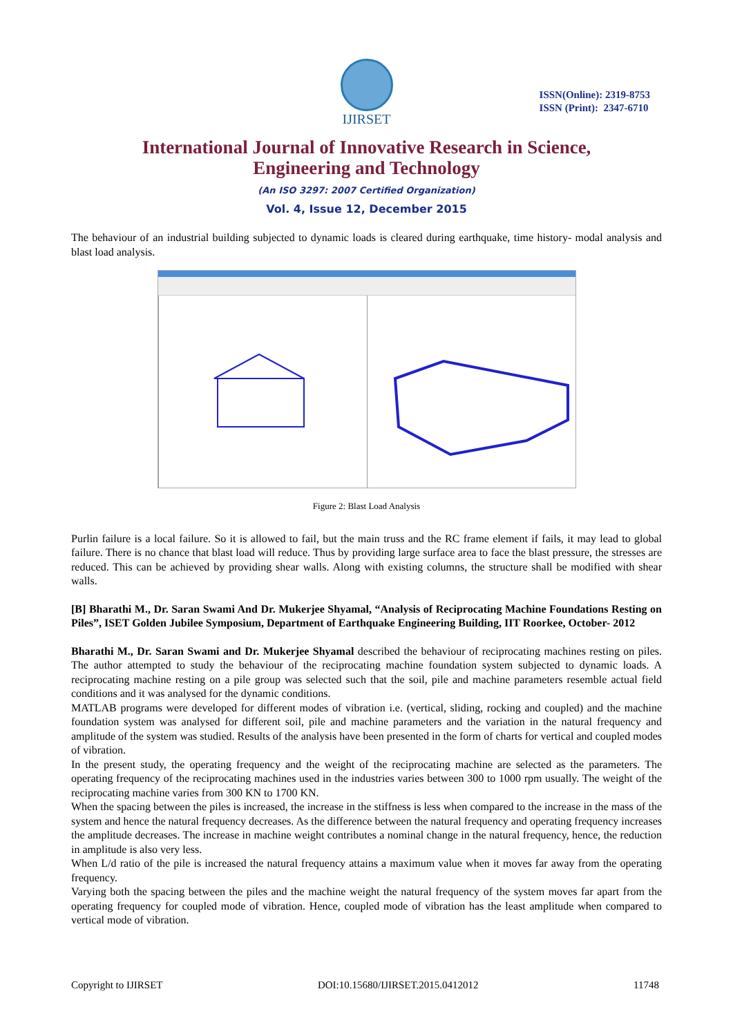IJIRSET
ISSN(Online): 2319-8753
ISSN (Print): 2347-6710
International Journal of Innovative Research in Science,
Engineering and Technology
(An ISO 3297: 2007 Certified Organization)
Vol. 4, Issue 12, December 2015
The behaviour of an industrial building subjected to dynamic loads is cleared during earthquake, time history- modal analysis and blast load analysis.
Figure 2: Blast Load Analysis
Purlin failure is a local failure. So it is allowed to fail, but the main truss and the RC frame element if fails, it may lead to global failure. There is no chance that blast load will reduce. Thus by providing large surface area to face the blast pressure, the stresses are reduced. This can be achieved by providing shear walls. Along with existing columns, the structure shall be modified with shear walls.
[B] Bharathi M., Dr. Saran Swami And Dr. Mukerjee Shyamal, “Analysis of Reciprocating Machine Foundations Resting on Piles”, ISET Golden Jubilee Symposium, Department of Earthquake Engineering Building, IIT Roorkee, October- 2012
Bharathi M., Dr. Saran Swami and Dr. Mukerjee Shyamal described the behaviour of reciprocating machines resting on piles. The author attempted to study the behaviour of the reciprocating machine foundation system subjected to dynamic loads. A reciprocating machine resting on a pile group was selected such that the soil, pile and machine parameters resemble actual field conditions and it was analysed for the dynamic conditions.
MATLAB programs were developed for different modes of vibration i.e. (vertical, sliding, rocking and coupled) and the machine foundation system was analysed for different soil, pile and machine parameters and the variation in the natural frequency and amplitude of the system was studied. Results of the analysis have been presented in the form of charts for vertical and coupled modes of vibration.
In the present study, the operating frequency and the weight of the reciprocating machine are selected as the parameters. The operating frequency of the reciprocating machines used in the industries varies between 300 to 1000 rpm usually. The weight of the reciprocating machine varies from 300 KN to 1700 KN.
When the spacing between the piles is increased, the increase in the stiffness is less when compared to the increase in the mass of the system and hence the natural frequency decreases. As the difference between the natural frequency and operating frequency increases the amplitude decreases. The increase in machine weight contributes a nominal change in the natural frequency, hence, the reduction in amplitude is also very less.
When L/d ratio of the pile is increased the natural frequency attains a maximum value when it moves far away from the operating frequency.
Varying both the spacing between the piles and the machine weight the natural frequency of the system moves far apart from the operating frequency for coupled mode of vibration. Hence, coupled mode of vibration has the least amplitude when compared to vertical mode of vibration.
Copyright to IJIRSET DOI:10.15680/IJIRSET.2015.0412012 11748